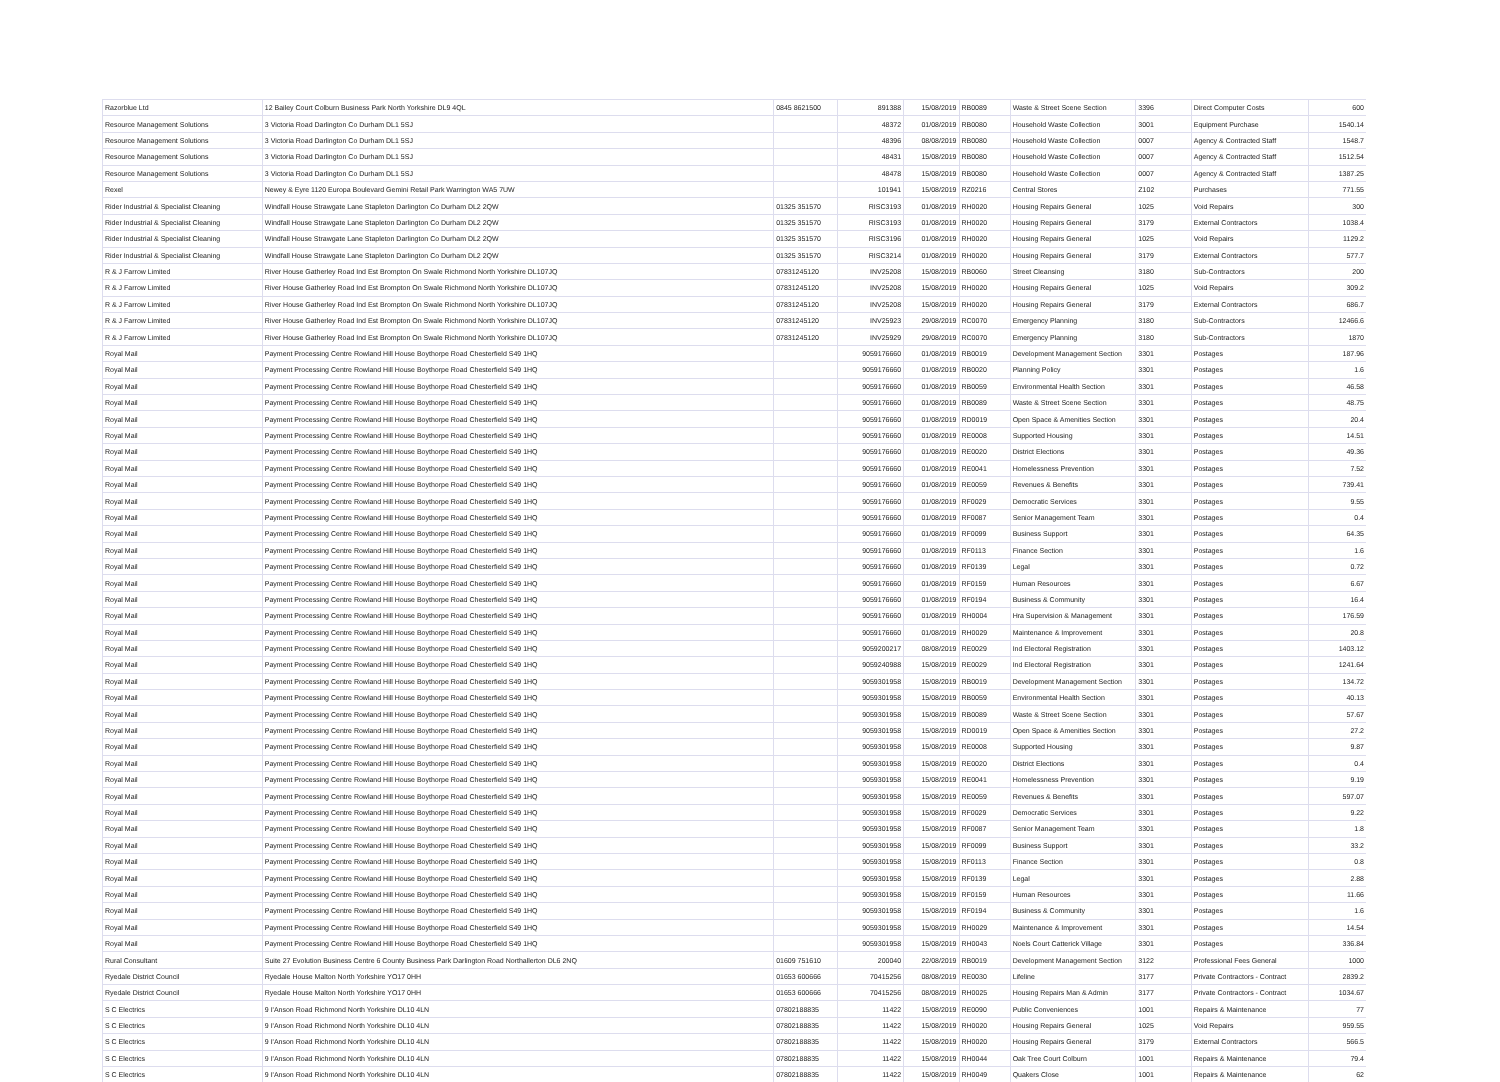| Razorblue Ltd | 12 Bailey Court Colburn Business Park North Yorkshire DL9 4QL | 0845 8621500 | 891388 | 15/08/2019 | RB0089 | Waste & Street Scene Section | 3396 | Direct Computer Costs | 600 |
| Resource Management Solutions | 3 Victoria Road Darlington Co Durham DL1 5SJ | | 48372 | 01/08/2019 | RB0080 | Household Waste Collection | 3001 | Equipment Purchase | 1540.14 |
| Resource Management Solutions | 3 Victoria Road Darlington Co Durham DL1 5SJ | | 48396 | 08/08/2019 | RB0080 | Household Waste Collection | 0007 | Agency & Contracted Staff | 1548.7 |
| Resource Management Solutions | 3 Victoria Road Darlington Co Durham DL1 5SJ | | 48431 | 15/08/2019 | RB0080 | Household Waste Collection | 0007 | Agency & Contracted Staff | 1512.54 |
| Resource Management Solutions | 3 Victoria Road Darlington Co Durham DL1 5SJ | | 48478 | 15/08/2019 | RB0080 | Household Waste Collection | 0007 | Agency & Contracted Staff | 1387.25 |
| Rexel | Newey & Eyre 1120 Europa Boulevard Gemini Retail Park Warrington WA5 7UW | | 101941 | 15/08/2019 | RZ0216 | Central Stores | Z102 | Purchases | 771.55 |
| Rider Industrial & Specialist Cleaning | Windfall House Strawgate Lane Stapleton Darlington Co Durham DL2 2QW | 01325 351570 | RISC3193 | 01/08/2019 | RH0020 | Housing Repairs General | 1025 | Void Repairs | 300 |
| Rider Industrial & Specialist Cleaning | Windfall House Strawgate Lane Stapleton Darlington Co Durham DL2 2QW | 01325 351570 | RISC3193 | 01/08/2019 | RH0020 | Housing Repairs General | 3179 | External Contractors | 1038.4 |
| Rider Industrial & Specialist Cleaning | Windfall House Strawgate Lane Stapleton Darlington Co Durham DL2 2QW | 01325 351570 | RISC3196 | 01/08/2019 | RH0020 | Housing Repairs General | 1025 | Void Repairs | 1129.2 |
| Rider Industrial & Specialist Cleaning | Windfall House Strawgate Lane Stapleton Darlington Co Durham DL2 2QW | 01325 351570 | RISC3214 | 01/08/2019 | RH0020 | Housing Repairs General | 3179 | External Contractors | 577.7 |
| R & J Farrow Limited | River House Gatherley Road Ind Est Brompton On Swale Richmond North Yorkshire DL107JQ | 07831245120 | INV25208 | 15/08/2019 | RB0060 | Street Cleansing | 3180 | Sub-Contractors | 200 |
| R & J Farrow Limited | River House Gatherley Road Ind Est Brompton On Swale Richmond North Yorkshire DL107JQ | 07831245120 | INV25208 | 15/08/2019 | RH0020 | Housing Repairs General | 1025 | Void Repairs | 309.2 |
| R & J Farrow Limited | River House Gatherley Road Ind Est Brompton On Swale Richmond North Yorkshire DL107JQ | 07831245120 | INV25208 | 15/08/2019 | RH0020 | Housing Repairs General | 3179 | External Contractors | 686.7 |
| R & J Farrow Limited | River House Gatherley Road Ind Est Brompton On Swale Richmond North Yorkshire DL107JQ | 07831245120 | INV25923 | 29/08/2019 | RC0070 | Emergency Planning | 3180 | Sub-Contractors | 12466.6 |
| R & J Farrow Limited | River House Gatherley Road Ind Est Brompton On Swale Richmond North Yorkshire DL107JQ | 07831245120 | INV25929 | 29/08/2019 | RC0070 | Emergency Planning | 3180 | Sub-Contractors | 1870 |
| Royal Mail | Payment Processing Centre Rowland Hill House Boythorpe Road Chesterfield S49 1HQ | | 9059176660 | 01/08/2019 | RB0019 | Development Management Section | 3301 | Postages | 187.96 |
| Royal Mail | Payment Processing Centre Rowland Hill House Boythorpe Road Chesterfield S49 1HQ | | 9059176660 | 01/08/2019 | RB0020 | Planning Policy | 3301 | Postages | 1.6 |
| Royal Mail | Payment Processing Centre Rowland Hill House Boythorpe Road Chesterfield S49 1HQ | | 9059176660 | 01/08/2019 | RB0059 | Environmental Health Section | 3301 | Postages | 46.58 |
| Royal Mail | Payment Processing Centre Rowland Hill House Boythorpe Road Chesterfield S49 1HQ | | 9059176660 | 01/08/2019 | RB0089 | Waste & Street Scene Section | 3301 | Postages | 48.75 |
| Royal Mail | Payment Processing Centre Rowland Hill House Boythorpe Road Chesterfield S49 1HQ | | 9059176660 | 01/08/2019 | RD0019 | Open Space & Amenities Section | 3301 | Postages | 20.4 |
| Royal Mail | Payment Processing Centre Rowland Hill House Boythorpe Road Chesterfield S49 1HQ | | 9059176660 | 01/08/2019 | RE0008 | Supported Housing | 3301 | Postages | 14.51 |
| Royal Mail | Payment Processing Centre Rowland Hill House Boythorpe Road Chesterfield S49 1HQ | | 9059176660 | 01/08/2019 | RE0020 | District Elections | 3301 | Postages | 49.36 |
| Royal Mail | Payment Processing Centre Rowland Hill House Boythorpe Road Chesterfield S49 1HQ | | 9059176660 | 01/08/2019 | RE0041 | Homelessness Prevention | 3301 | Postages | 7.52 |
| Royal Mail | Payment Processing Centre Rowland Hill House Boythorpe Road Chesterfield S49 1HQ | | 9059176660 | 01/08/2019 | RE0059 | Revenues & Benefits | 3301 | Postages | 739.41 |
| Royal Mail | Payment Processing Centre Rowland Hill House Boythorpe Road Chesterfield S49 1HQ | | 9059176660 | 01/08/2019 | RF0029 | Democratic Services | 3301 | Postages | 9.55 |
| Royal Mail | Payment Processing Centre Rowland Hill House Boythorpe Road Chesterfield S49 1HQ | | 9059176660 | 01/08/2019 | RF0087 | Senior Management Team | 3301 | Postages | 0.4 |
| Royal Mail | Payment Processing Centre Rowland Hill House Boythorpe Road Chesterfield S49 1HQ | | 9059176660 | 01/08/2019 | RF0099 | Business Support | 3301 | Postages | 64.35 |
| Royal Mail | Payment Processing Centre Rowland Hill House Boythorpe Road Chesterfield S49 1HQ | | 9059176660 | 01/08/2019 | RF0113 | Finance Section | 3301 | Postages | 1.6 |
| Royal Mail | Payment Processing Centre Rowland Hill House Boythorpe Road Chesterfield S49 1HQ | | 9059176660 | 01/08/2019 | RF0139 | Legal | 3301 | Postages | 0.72 |
| Royal Mail | Payment Processing Centre Rowland Hill House Boythorpe Road Chesterfield S49 1HQ | | 9059176660 | 01/08/2019 | RF0159 | Human Resources | 3301 | Postages | 6.67 |
| Royal Mail | Payment Processing Centre Rowland Hill House Boythorpe Road Chesterfield S49 1HQ | | 9059176660 | 01/08/2019 | RF0194 | Business & Community | 3301 | Postages | 16.4 |
| Royal Mail | Payment Processing Centre Rowland Hill House Boythorpe Road Chesterfield S49 1HQ | | 9059176660 | 01/08/2019 | RH0004 | Hra Supervision & Management | 3301 | Postages | 176.59 |
| Royal Mail | Payment Processing Centre Rowland Hill House Boythorpe Road Chesterfield S49 1HQ | | 9059176660 | 01/08/2019 | RH0029 | Maintenance & Improvement | 3301 | Postages | 20.8 |
| Royal Mail | Payment Processing Centre Rowland Hill House Boythorpe Road Chesterfield S49 1HQ | | 9059200217 | 08/08/2019 | RE0029 | Ind Electoral Registration | 3301 | Postages | 1403.12 |
| Royal Mail | Payment Processing Centre Rowland Hill House Boythorpe Road Chesterfield S49 1HQ | | 9059240988 | 15/08/2019 | RE0029 | Ind Electoral Registration | 3301 | Postages | 1241.64 |
| Royal Mail | Payment Processing Centre Rowland Hill House Boythorpe Road Chesterfield S49 1HQ | | 9059301958 | 15/08/2019 | RB0019 | Development Management Section | 3301 | Postages | 134.72 |
| Royal Mail | Payment Processing Centre Rowland Hill House Boythorpe Road Chesterfield S49 1HQ | | 9059301958 | 15/08/2019 | RB0059 | Environmental Health Section | 3301 | Postages | 40.13 |
| Royal Mail | Payment Processing Centre Rowland Hill House Boythorpe Road Chesterfield S49 1HQ | | 9059301958 | 15/08/2019 | RB0089 | Waste & Street Scene Section | 3301 | Postages | 57.67 |
| Royal Mail | Payment Processing Centre Rowland Hill House Boythorpe Road Chesterfield S49 1HQ | | 9059301958 | 15/08/2019 | RD0019 | Open Space & Amenities Section | 3301 | Postages | 27.2 |
| Royal Mail | Payment Processing Centre Rowland Hill House Boythorpe Road Chesterfield S49 1HQ | | 9059301958 | 15/08/2019 | RE0008 | Supported Housing | 3301 | Postages | 9.87 |
| Royal Mail | Payment Processing Centre Rowland Hill House Boythorpe Road Chesterfield S49 1HQ | | 9059301958 | 15/08/2019 | RE0020 | District Elections | 3301 | Postages | 0.4 |
| Royal Mail | Payment Processing Centre Rowland Hill House Boythorpe Road Chesterfield S49 1HQ | | 9059301958 | 15/08/2019 | RE0041 | Homelessness Prevention | 3301 | Postages | 9.19 |
| Royal Mail | Payment Processing Centre Rowland Hill House Boythorpe Road Chesterfield S49 1HQ | | 9059301958 | 15/08/2019 | RE0059 | Revenues & Benefits | 3301 | Postages | 597.07 |
| Royal Mail | Payment Processing Centre Rowland Hill House Boythorpe Road Chesterfield S49 1HQ | | 9059301958 | 15/08/2019 | RF0029 | Democratic Services | 3301 | Postages | 9.22 |
| Royal Mail | Payment Processing Centre Rowland Hill House Boythorpe Road Chesterfield S49 1HQ | | 9059301958 | 15/08/2019 | RF0087 | Senior Management Team | 3301 | Postages | 1.8 |
| Royal Mail | Payment Processing Centre Rowland Hill House Boythorpe Road Chesterfield S49 1HQ | | 9059301958 | 15/08/2019 | RF0099 | Business Support | 3301 | Postages | 33.2 |
| Royal Mail | Payment Processing Centre Rowland Hill House Boythorpe Road Chesterfield S49 1HQ | | 9059301958 | 15/08/2019 | RF0113 | Finance Section | 3301 | Postages | 0.8 |
| Royal Mail | Payment Processing Centre Rowland Hill House Boythorpe Road Chesterfield S49 1HQ | | 9059301958 | 15/08/2019 | RF0139 | Legal | 3301 | Postages | 2.88 |
| Royal Mail | Payment Processing Centre Rowland Hill House Boythorpe Road Chesterfield S49 1HQ | | 9059301958 | 15/08/2019 | RF0159 | Human Resources | 3301 | Postages | 11.66 |
| Royal Mail | Payment Processing Centre Rowland Hill House Boythorpe Road Chesterfield S49 1HQ | | 9059301958 | 15/08/2019 | RF0194 | Business & Community | 3301 | Postages | 1.6 |
| Royal Mail | Payment Processing Centre Rowland Hill House Boythorpe Road Chesterfield S49 1HQ | | 9059301958 | 15/08/2019 | RH0029 | Maintenance & Improvement | 3301 | Postages | 14.54 |
| Royal Mail | Payment Processing Centre Rowland Hill House Boythorpe Road Chesterfield S49 1HQ | | 9059301958 | 15/08/2019 | RH0043 | Noels Court Catterick Village | 3301 | Postages | 336.84 |
| Rural Consultant | Suite 27 Evolution Business Centre 6 County Business Park Darlington Road Northallerton DL6 2NQ | 01609 751610 | 200040 | 22/08/2019 | RB0019 | Development Management Section | 3122 | Professional Fees General | 1000 |
| Ryedale District Council | Ryedale House Malton North Yorkshire YO17 0HH | 01653 600666 | 70415256 | 08/08/2019 | RE0030 | Lifeline | 3177 | Private Contractors - Contract | 2839.2 |
| Ryedale District Council | Ryedale House Malton North Yorkshire YO17 0HH | 01653 600666 | 70415256 | 08/08/2019 | RH0025 | Housing Repairs Man & Admin | 3177 | Private Contractors - Contract | 1034.67 |
| S C Electrics | 9 I'Anson Road Richmond North Yorkshire DL10 4LN | 07802188835 | 11422 | 15/08/2019 | RE0090 | Public Conveniences | 1001 | Repairs & Maintenance | 77 |
| S C Electrics | 9 I'Anson Road Richmond North Yorkshire DL10 4LN | 07802188835 | 11422 | 15/08/2019 | RH0020 | Housing Repairs General | 1025 | Void Repairs | 959.55 |
| S C Electrics | 9 I'Anson Road Richmond North Yorkshire DL10 4LN | 07802188835 | 11422 | 15/08/2019 | RH0020 | Housing Repairs General | 3179 | External Contractors | 566.5 |
| S C Electrics | 9 I'Anson Road Richmond North Yorkshire DL10 4LN | 07802188835 | 11422 | 15/08/2019 | RH0044 | Oak Tree Court Colburn | 1001 | Repairs & Maintenance | 79.4 |
| S C Electrics | 9 I'Anson Road Richmond North Yorkshire DL10 4LN | 07802188835 | 11422 | 15/08/2019 | RH0049 | Quakers Close | 1001 | Repairs & Maintenance | 62 |